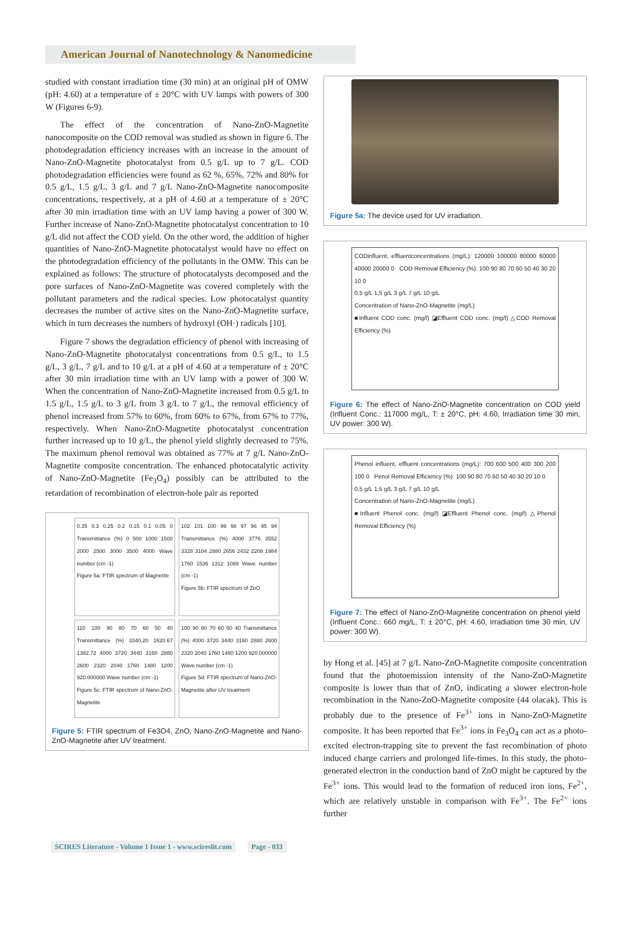American Journal of Nanotechnology & Nanomedicine
studied with constant irradiation time (30 min) at an original pH of OMW (pH: 4.60) at a temperature of ± 20°C with UV lamps with powers of 300 W (Figures 6-9).
The effect of the concentration of Nano-ZnO-Magnetite nanocomposite on the COD removal was studied as shown in figure 6. The photodegradation efficiency increases with an increase in the amount of Nano-ZnO-Magnetite photocatalyst from 0.5 g/L up to 7 g/L. COD photodegradation efficiencies were found as 62 %, 65%, 72% and 80% for 0.5 g/L, 1.5 g/L, 3 g/L and 7 g/L Nano-ZnO-Magnetite nanocomposite concentrations, respectively, at a pH of 4.60 at a temperature of ± 20°C after 30 min irradiation time with an UV lamp having a power of 300 W. Further increase of Nano-ZnO-Magnetite photocatalyst concentration to 10 g/L did not affect the COD yield. On the other word, the addition of higher quantities of Nano-ZnO-Magnetite photocatalyst would have no effect on the photodegradation efficiency of the pollutants in the OMW. This can be explained as follows: The structure of photocatalysts decomposed and the pore surfaces of Nano-ZnO-Magnetite was covered completely with the pollutant parameters and the radical species. Low photocatalyst quantity decreases the number of active sites on the Nano-ZnO-Magnetite surface, which in turn decreases the numbers of hydroxyl (OH·) radicals [10].
Figure 7 shows the degradation efficiency of phenol with increasing of Nano-ZnO-Magnetite photocatalyst concentrations from 0.5 g/L, to 1.5 g/L, 3 g/L, 7 g/L and to 10 g/L at a pH of 4.60 at a temperature of ± 20°C after 30 min irradiation time with an UV lamp with a power of 300 W. When the concentration of Nano-ZnO-Magnetite increased from 0.5 g/L to 1.5 g/L, 1.5 g/L to 3 g/L from 3 g/L to 7 g/L, the removal efficiency of phenol increased from 57% to 60%, from 60% to 67%, from 67% to 77%, respectively. When Nano-ZnO-Magnetite photocatalyst concentration further increased up to 10 g/L, the phenol yield slightly decreased to 75%. The maximum phenol removal was obtained as 77% at 7 g/L Nano-ZnO-Magnetite composite concentration. The enhanced photocatalytic activity of Nano-ZnO-Magnetite (Fe<sub>3</sub>O<sub>4</sub>) possibly can be attributed to the retardation of recombination of electron-hole pair as reported
0.35 0.3 0.25 0.2 0.15 0.1 0.05 0 Transmittance (%) 0 500 1000 1500 2000 2500 3000 3500 4000 Wave number (cm -1)
Figure 5a: FTIR spectrum of Magnetite
102 101 100 99 98 97 96 95 94 Transmittance (%) 4000 3776 3552 3328 3104 2880 2656 2432 2208 1984 1760 1536 1312 1088 Wave number (cm -1)
Figure 5b: FTIR spectrum of ZnO
110 100 90 80 70 60 50 40 Transmittance (%) 3340.20 1620.67 1382.72 4000 3720 3440 3160 2880 2600 2320 2040 1760 1480 1200 920.000000 Wave number (cm -1)
Figure 5c: FTIR spectrum of Nano-ZnO-Magnetite
100 90 80 70 60 50 40 Transmittance (%) 4000 3720 3440 3160 2880 2600 2320 2040 1760 1480 1200 920.000000 Wave number (cm -1)
Figure 5d: FTIR spectrum of Nano-ZnO-Magnetite after UV treatment
Figure 5: FTIR spectrum of Fe3O4, ZnO, Nano-ZnO-Magnetite and Nano-ZnO-Magnetite after UV treatment.
Figure 5a: The device used for UV irradiation.
CODinfluent, effluentconcentrations (mg/L): 120000 100000 80000 60000 40000 20000 0 COD Removal Efficiency (%): 100 90 80 70 60 50 40 30 20 10 0
0,5 g/L 1,5 g/L 3 g/L 7 g/L 10 g/L
Concentration of Nano-ZnO-Magnetite (mg/L)
■Influent COD conc. (mg/l) ◪Effluent COD conc. (mg/l) △COD Removal Efficiency (%)
Figure 6: The effect of Nano-ZnO-Magnetite concentration on COD yield (Influent Conc.: 117000 mg/L, T: ± 20°C, pH: 4.60, Irradiation time 30 min, UV power: 300 W).
Phenol influent, effluent concentrations (mg/L): 700 600 500 400 300 200 100 0 Penol Removal Efficiency (%): 100 90 80 70 60 50 40 30 20 10 0
0,5 g/L 1,5 g/L 3 g/L 7 g/L 10 g/L
Concentration of Nano-ZnO-Magnetite (mg/L)
■Influent Phenol conc. (mg/l) ◪Effluent Phenol conc. (mg/l) △Phenol Removal Efficiency (%)
Figure 7: The effect of Nano-ZnO-Magnetite concentration on phenol yield (Influent Conc.: 660 mg/L, T: ± 20°C, pH: 4.60, Irradiation time 30 min, UV power: 300 W).
by Hong et al. [45] at 7 g/L Nano-ZnO-Magnetite composite concentration found that the photoemission intensity of the Nano-ZnO-Magnetite composite is lower than that of ZnO, indicating a slower electron-hole recombination in the Nano-ZnO-Magnetite composite (44 olacak). This is probably due to the presence of Fe<sup>3+</sup> ions in Nano-ZnO-Magnetite composite. It has been reported that Fe<sup>3+</sup> ions in Fe<sub>3</sub>O<sub>4</sub> can act as a photo-excited electron-trapping site to prevent the fast recombination of photo induced charge carriers and prolonged life-times. In this study, the photo-generated electron in the conduction band of ZnO might be captured by the Fe<sup>3+</sup> ions. This would lead to the formation of reduced iron ions, Fe<sup>2+</sup>, which are relatively unstable in comparison with Fe<sup>3+</sup>. The Fe<sup>2+</sup> ions further
SCIRES Literature - Volume 1 Issue 1 - www.scireslit.com Page - 033